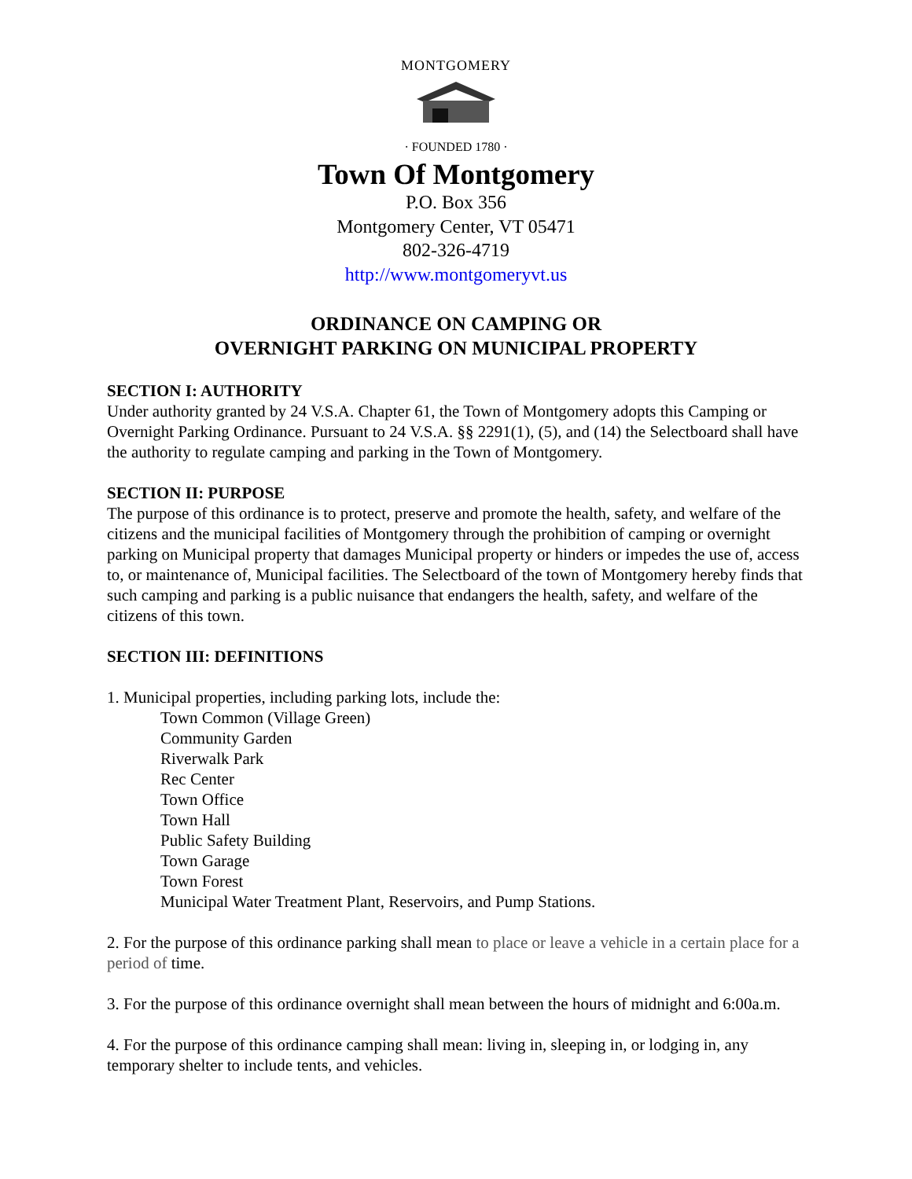MONTGOMERY
· FOUNDED 1780 ·
Town Of Montgomery
P.O. Box 356
Montgomery Center, VT 05471
802-326-4719
http://www.montgomeryvt.us
ORDINANCE ON CAMPING OR
OVERNIGHT PARKING ON MUNICIPAL PROPERTY
SECTION I: AUTHORITY
Under authority granted by 24 V.S.A. Chapter 61, the Town of Montgomery adopts this Camping or Overnight Parking Ordinance. Pursuant to 24 V.S.A. §§ 2291(1), (5), and (14) the Selectboard shall have the authority to regulate camping and parking in the Town of Montgomery.
SECTION II: PURPOSE
The purpose of this ordinance is to protect, preserve and promote the health, safety, and welfare of the citizens and the municipal facilities of Montgomery through the prohibition of camping or overnight parking on Municipal property that damages Municipal property or hinders or impedes the use of, access to, or maintenance of, Municipal facilities. The Selectboard of the town of Montgomery hereby finds that such camping and parking is a public nuisance that endangers the health, safety, and welfare of the citizens of this town.
SECTION III: DEFINITIONS
1. Municipal properties, including parking lots, include the:
Town Common (Village Green)
Community Garden
Riverwalk Park
Rec Center
Town Office
Town Hall
Public Safety Building
Town Garage
Town Forest
Municipal Water Treatment Plant, Reservoirs, and Pump Stations.
2. For the purpose of this ordinance parking shall mean to place or leave a vehicle in a certain place for a period of time.
3. For the purpose of this ordinance overnight shall mean between the hours of midnight and 6:00a.m.
4. For the purpose of this ordinance camping shall mean: living in, sleeping in, or lodging in, any temporary shelter to include tents, and vehicles.